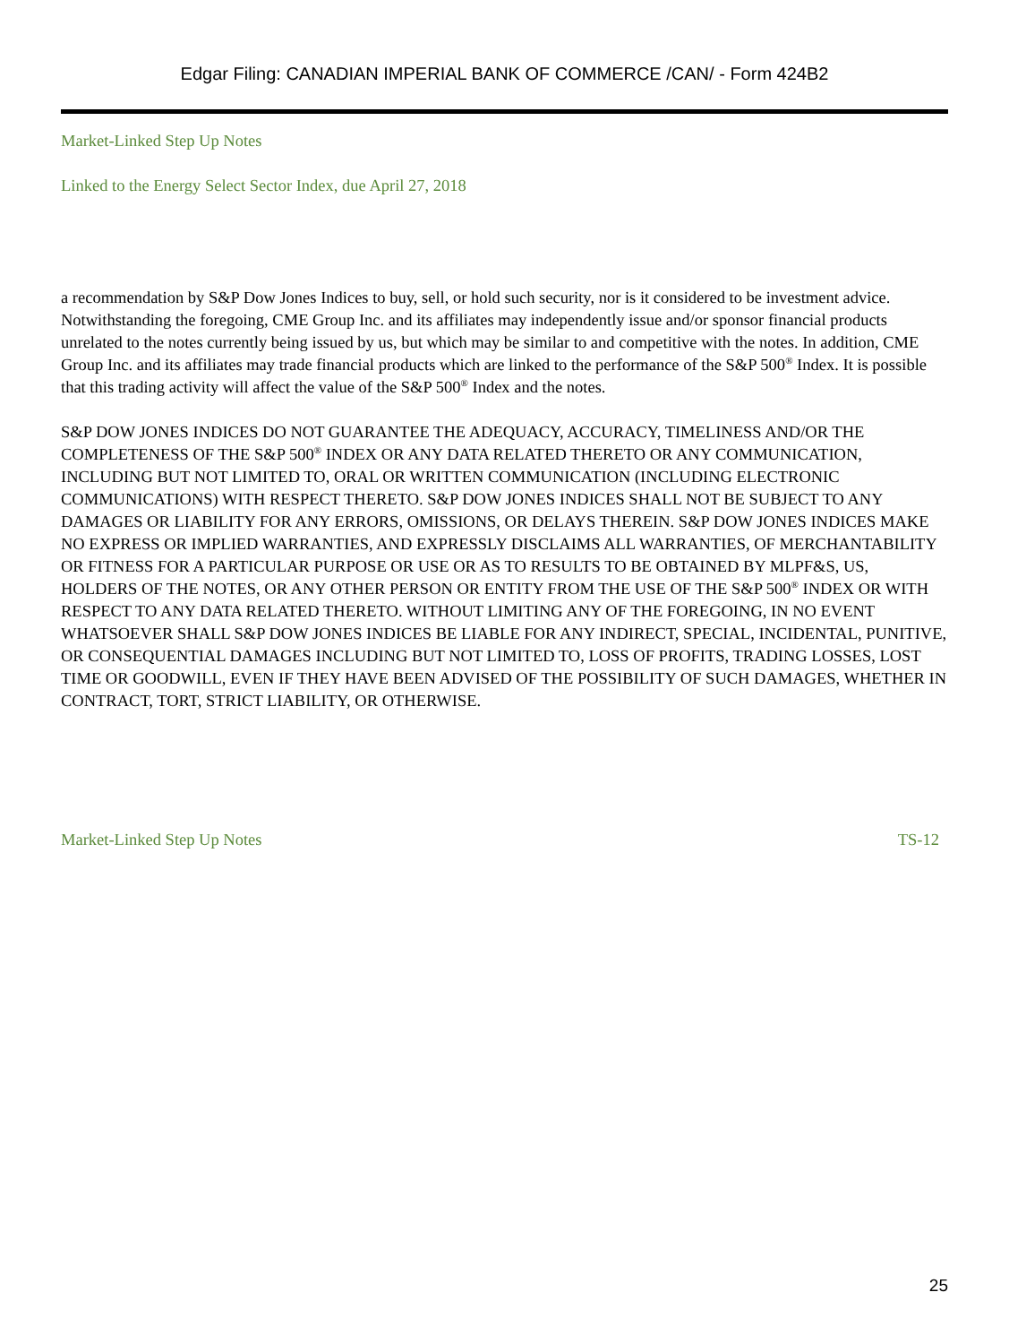Edgar Filing: CANADIAN IMPERIAL BANK OF COMMERCE /CAN/ - Form 424B2
Market-Linked Step Up Notes
Linked to the Energy Select Sector Index, due April 27, 2018
a recommendation by S&P Dow Jones Indices to buy, sell, or hold such security, nor is it considered to be investment advice. Notwithstanding the foregoing, CME Group Inc. and its affiliates may independently issue and/or sponsor financial products unrelated to the notes currently being issued by us, but which may be similar to and competitive with the notes. In addition, CME Group Inc. and its affiliates may trade financial products which are linked to the performance of the S&P 500<sup>®</sup> Index. It is possible that this trading activity will affect the value of the S&P 500<sup>®</sup> Index and the notes.
S&P DOW JONES INDICES DO NOT GUARANTEE THE ADEQUACY, ACCURACY, TIMELINESS AND/OR THE COMPLETENESS OF THE S&P 500<sup>®</sup> INDEX OR ANY DATA RELATED THERETO OR ANY COMMUNICATION, INCLUDING BUT NOT LIMITED TO, ORAL OR WRITTEN COMMUNICATION (INCLUDING ELECTRONIC COMMUNICATIONS) WITH RESPECT THERETO. S&P DOW JONES INDICES SHALL NOT BE SUBJECT TO ANY DAMAGES OR LIABILITY FOR ANY ERRORS, OMISSIONS, OR DELAYS THEREIN. S&P DOW JONES INDICES MAKE NO EXPRESS OR IMPLIED WARRANTIES, AND EXPRESSLY DISCLAIMS ALL WARRANTIES, OF MERCHANTABILITY OR FITNESS FOR A PARTICULAR PURPOSE OR USE OR AS TO RESULTS TO BE OBTAINED BY MLPF&S, US, HOLDERS OF THE NOTES, OR ANY OTHER PERSON OR ENTITY FROM THE USE OF THE S&P 500<sup>®</sup> INDEX OR WITH RESPECT TO ANY DATA RELATED THERETO. WITHOUT LIMITING ANY OF THE FOREGOING, IN NO EVENT WHATSOEVER SHALL S&P DOW JONES INDICES BE LIABLE FOR ANY INDIRECT, SPECIAL, INCIDENTAL, PUNITIVE, OR CONSEQUENTIAL DAMAGES INCLUDING BUT NOT LIMITED TO, LOSS OF PROFITS, TRADING LOSSES, LOST TIME OR GOODWILL, EVEN IF THEY HAVE BEEN ADVISED OF THE POSSIBILITY OF SUCH DAMAGES, WHETHER IN CONTRACT, TORT, STRICT LIABILITY, OR OTHERWISE.
Market-Linked Step Up Notes TS-12
25